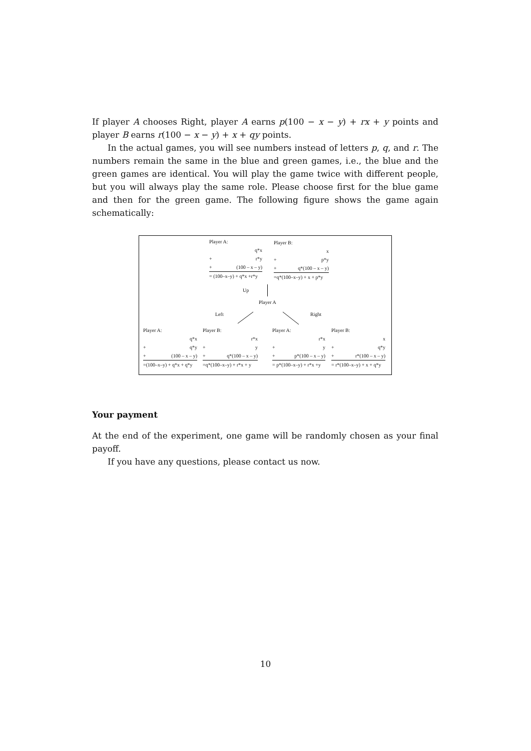If player A chooses Right, player A earns p(100 − x − y) + rx + y points and player B earns r(100 − x − y) + x + qy points.
In the actual games, you will see numbers instead of letters p, q, and r. The numbers remain the same in the blue and green games, i.e., the blue and the green games are identical. You will play the game twice with different people, but you will always play the same role. Please choose first for the blue game and then for the green game. The following figure shows the game again schematically:
Player A:
q*x
+ r*y
+ (100 – x – y)
= (100–x–y) + q*x +r*y
Player B:
x
+ p*y
+ q*(100 – x – y)
=q*(100–x–y) + x + p*y
Up
Player A
Left Right
Player A:
q*x
+ q*y
+ (100 – x – y)
=(100–x–y) + q*x + q*y
Player B:
r*x
+ y
+ q*(100 – x – y)
=q*(100–x–y) + r*x + y
Player A:
r*x
+ y
+ p*(100 – x – y)
= p*(100–x–y) + r*x +y
Player B:
x
+ q*y
+ r*(100 – x – y)
= r*(100–x–y) + x + q*y
Your payment
At the end of the experiment, one game will be randomly chosen as your final payoff.
If you have any questions, please contact us now.
10